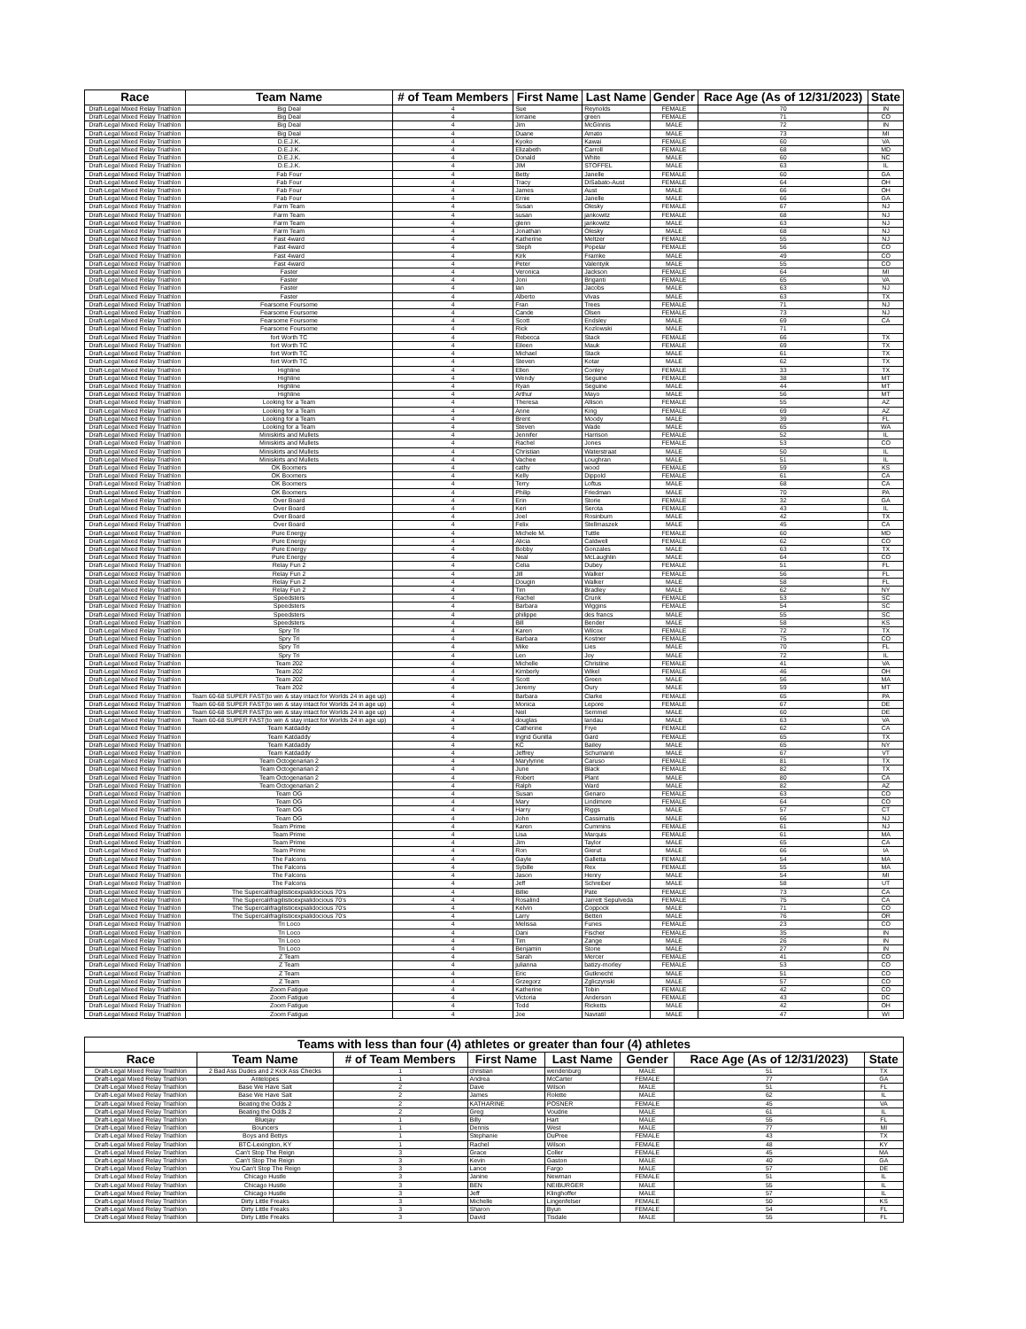| Race | Team Name | # of Team Members | First Name | Last Name | Gender | Race Age (As of 12/31/2023) | State |
| --- | --- | --- | --- | --- | --- | --- | --- |
| Draft-Legal Mixed Relay Triathlon | Big Deal | 4 | Sue | Reynolds | FEMALE | 70 | IN |
| Draft-Legal Mixed Relay Triathlon | Big Deal | 4 | lorraine | green | FEMALE | 71 | CO |
| Draft-Legal Mixed Relay Triathlon | Big Deal | 4 | Jim | McGInnis | MALE | 72 | IN |
| Draft-Legal Mixed Relay Triathlon | Big Deal | 4 | Duane | Amato | MALE | 73 | MI |
| Draft-Legal Mixed Relay Triathlon | D.E.J.K. | 4 | Kyoko | Kawai | FEMALE | 60 | VA |
| Draft-Legal Mixed Relay Triathlon | D.E.J.K. | 4 | Elizabeth | Carroll | FEMALE | 68 | MD |
| Draft-Legal Mixed Relay Triathlon | D.E.J.K. | 4 | Donald | White | MALE | 60 | NC |
| Draft-Legal Mixed Relay Triathlon | D.E.J.K. | 4 | JIM | STOFFEL | MALE | 63 | IL |
| Draft-Legal Mixed Relay Triathlon | Fab Four | 4 | Betty | Janelle | FEMALE | 60 | GA |
| Draft-Legal Mixed Relay Triathlon | Fab Four | 4 | Tracy | DiSabato-Aust | FEMALE | 64 | OH |
| Draft-Legal Mixed Relay Triathlon | Fab Four | 4 | James | Aust | MALE | 66 | OH |
| Draft-Legal Mixed Relay Triathlon | Fab Four | 4 | Ernie | Janelle | MALE | 66 | GA |
| Draft-Legal Mixed Relay Triathlon | Farm Team | 4 | Susan | Olesky | FEMALE | 67 | NJ |
| Draft-Legal Mixed Relay Triathlon | Farm Team | 4 | susan | jankowitz | FEMALE | 68 | NJ |
| Draft-Legal Mixed Relay Triathlon | Farm Team | 4 | glenn | jankowitz | MALE | 63 | NJ |
| Draft-Legal Mixed Relay Triathlon | Farm Team | 4 | Jonathan | Olesky | MALE | 68 | NJ |
| Draft-Legal Mixed Relay Triathlon | Fast 4ward | 4 | Katherine | Meltzer | FEMALE | 55 | NJ |
| Draft-Legal Mixed Relay Triathlon | Fast 4ward | 4 | Steph | Popelar | FEMALE | 56 | CO |
| Draft-Legal Mixed Relay Triathlon | Fast 4ward | 4 | Kirk | Framke | MALE | 49 | CO |
| Draft-Legal Mixed Relay Triathlon | Fast 4ward | 4 | Peter | Valentyik | MALE | 55 | CO |
| Draft-Legal Mixed Relay Triathlon | Faster | 4 | Veronica | Jackson | FEMALE | 64 | MI |
| Draft-Legal Mixed Relay Triathlon | Faster | 4 | Joni | Briganti | FEMALE | 65 | VA |
| Draft-Legal Mixed Relay Triathlon | Faster | 4 | Ian | Jacobs | MALE | 63 | NJ |
| Draft-Legal Mixed Relay Triathlon | Faster | 4 | Alberto | Vivas | MALE | 63 | TX |
| Draft-Legal Mixed Relay Triathlon | Fearsome Foursome | 4 | Fran | Trees | FEMALE | 71 | NJ |
| Draft-Legal Mixed Relay Triathlon | Fearsome Foursome | 4 | Cande | Olsen | FEMALE | 73 | NJ |
| Draft-Legal Mixed Relay Triathlon | Fearsome Foursome | 4 | Scott | Endsley | MALE | 69 | CA |
| Draft-Legal Mixed Relay Triathlon | Fearsome Foursome | 4 | Rick | Kozlowski | MALE | 71 | |
| Draft-Legal Mixed Relay Triathlon | fort Worth TC | 4 | Rebecca | Stack | FEMALE | 66 | TX |
| Draft-Legal Mixed Relay Triathlon | fort Worth TC | 4 | Eileen | Mauk | FEMALE | 69 | TX |
| Draft-Legal Mixed Relay Triathlon | fort Worth TC | 4 | Michael | Stack | MALE | 61 | TX |
| Draft-Legal Mixed Relay Triathlon | fort Worth TC | 4 | Steven | Kotar | MALE | 62 | TX |
| Draft-Legal Mixed Relay Triathlon | Highline | 4 | Ellen | Conley | FEMALE | 33 | TX |
| Draft-Legal Mixed Relay Triathlon | Highline | 4 | Wendy | Seguine | FEMALE | 38 | MT |
| Draft-Legal Mixed Relay Triathlon | Highline | 4 | Ryan | Seguine | MALE | 44 | MT |
| Draft-Legal Mixed Relay Triathlon | Highline | 4 | Arthur | Mayo | MALE | 56 | MT |
| Draft-Legal Mixed Relay Triathlon | Looking for a Team | 4 | Theresa | Allison | FEMALE | 55 | AZ |
| Draft-Legal Mixed Relay Triathlon | Looking for a Team | 4 | Anne | King | FEMALE | 69 | AZ |
| Draft-Legal Mixed Relay Triathlon | Looking for a Team | 4 | Brent | Moody | MALE | 39 | FL |
| Draft-Legal Mixed Relay Triathlon | Looking for a Team | 4 | Steven | Wade | MALE | 65 | WA |
| Draft-Legal Mixed Relay Triathlon | Miniskirts and Mullets | 4 | Jennifer | Harrison | FEMALE | 52 | IL |
| Draft-Legal Mixed Relay Triathlon | Miniskirts and Mullets | 4 | Rachel | Jones | FEMALE | 53 | CO |
| Draft-Legal Mixed Relay Triathlon | Miniskirts and Mullets | 4 | Christian | Waterstraat | MALE | 50 | IL |
| Draft-Legal Mixed Relay Triathlon | Miniskirts and Mullets | 4 | Vachee | Loughran | MALE | 51 | IL |
| Draft-Legal Mixed Relay Triathlon | OK Boomers | 4 | cathy | wood | FEMALE | 59 | KS |
| Draft-Legal Mixed Relay Triathlon | OK Boomers | 4 | Kelly | Dippold | FEMALE | 61 | CA |
| Draft-Legal Mixed Relay Triathlon | OK Boomers | 4 | Terry | Loftus | MALE | 68 | CA |
| Draft-Legal Mixed Relay Triathlon | OK Boomers | 4 | Philip | Friedman | MALE | 70 | PA |
| Draft-Legal Mixed Relay Triathlon | Over Board | 4 | Erin | Storie | FEMALE | 32 | GA |
| Draft-Legal Mixed Relay Triathlon | Over Board | 4 | Keri | Serota | FEMALE | 43 | IL |
| Draft-Legal Mixed Relay Triathlon | Over Board | 4 | Joel | Rosinbum | MALE | 42 | TX |
| Draft-Legal Mixed Relay Triathlon | Over Board | 4 | Felix | Stellmaszek | MALE | 45 | CA |
| Draft-Legal Mixed Relay Triathlon | Pure Energy | 4 | Michele M. | Tuttle | FEMALE | 60 | MD |
| Draft-Legal Mixed Relay Triathlon | Pure Energy | 4 | Alicia | Caldwell | FEMALE | 62 | CO |
| Draft-Legal Mixed Relay Triathlon | Pure Energy | 4 | Bobby | Gonzales | MALE | 63 | TX |
| Draft-Legal Mixed Relay Triathlon | Pure Energy | 4 | Neal | McLaughlin | MALE | 64 | CO |
| Draft-Legal Mixed Relay Triathlon | Relay Fun 2 | 4 | Celia | Dubey | FEMALE | 51 | FL |
| Draft-Legal Mixed Relay Triathlon | Relay Fun 2 | 4 | Jill | Walker | FEMALE | 56 | FL |
| Draft-Legal Mixed Relay Triathlon | Relay Fun 2 | 4 | Dougin | Walker | MALE | 58 | FL |
| Draft-Legal Mixed Relay Triathlon | Relay Fun 2 | 4 | Tim | Bradley | MALE | 62 | NY |
| Draft-Legal Mixed Relay Triathlon | Speedsters | 4 | Rachel | Crunk | FEMALE | 53 | SC |
| Draft-Legal Mixed Relay Triathlon | Speedsters | 4 | Barbara | Wiggins | FEMALE | 54 | SC |
| Draft-Legal Mixed Relay Triathlon | Speedsters | 4 | philippe | des francs | MALE | 55 | SC |
| Draft-Legal Mixed Relay Triathlon | Speedsters | 4 | Bill | Bender | MALE | 58 | KS |
| Draft-Legal Mixed Relay Triathlon | Spry Tri | 4 | Karen | Wilcox | FEMALE | 72 | TX |
| Draft-Legal Mixed Relay Triathlon | Spry Tri | 4 | Barbara | Kostner | FEMALE | 75 | CO |
| Draft-Legal Mixed Relay Triathlon | Spry Tri | 4 | Mike | Lies | MALE | 70 | FL |
| Draft-Legal Mixed Relay Triathlon | Spry Tri | 4 | Len | Joy | MALE | 72 | IL |
| Draft-Legal Mixed Relay Triathlon | Team 202 | 4 | Michelle | Christine | FEMALE | 41 | VA |
| Draft-Legal Mixed Relay Triathlon | Team 202 | 4 | Kimberly | Wikel | FEMALE | 46 | OH |
| Draft-Legal Mixed Relay Triathlon | Team 202 | 4 | Scott | Green | MALE | 56 | MA |
| Draft-Legal Mixed Relay Triathlon | Team 202 | 4 | Jeremy | Oury | MALE | 59 | MT |
| Draft-Legal Mixed Relay Triathlon | Team 60-68 SUPER FAST(to win & stay intact for Worlds 24 in age up) | 4 | Barbara | Clarke | FEMALE | 65 | PA |
| Draft-Legal Mixed Relay Triathlon | Team 60-68 SUPER FAST(to win & stay intact for Worlds 24 in age up) | 4 | Monica | Lepore | FEMALE | 67 | DE |
| Draft-Legal Mixed Relay Triathlon | Team 60-68 SUPER FAST(to win & stay intact for Worlds 24 in age up) | 4 | Neil | Semmel | MALE | 60 | DE |
| Draft-Legal Mixed Relay Triathlon | Team 60-68 SUPER FAST(to win & stay intact for Worlds 24 in age up) | 4 | douglas | landau | MALE | 63 | VA |
| Draft-Legal Mixed Relay Triathlon | Team Katdaddy | 4 | Catherine | Frye | FEMALE | 62 | CA |
| Draft-Legal Mixed Relay Triathlon | Team Katdaddy | 4 | Ingrid Gunilla | Gard | FEMALE | 65 | TX |
| Draft-Legal Mixed Relay Triathlon | Team Katdaddy | 4 | KC | Bailey | MALE | 65 | NY |
| Draft-Legal Mixed Relay Triathlon | Team Katdaddy | 4 | Jeffrey | Schumann | MALE | 67 | VT |
| Draft-Legal Mixed Relay Triathlon | Team Octogenarian 2 | 4 | Marylynne | Caruso | FEMALE | 81 | TX |
| Draft-Legal Mixed Relay Triathlon | Team Octogenarian 2 | 4 | June | Black | FEMALE | 82 | TX |
| Draft-Legal Mixed Relay Triathlon | Team Octogenarian 2 | 4 | Robert | Plant | MALE | 80 | CA |
| Draft-Legal Mixed Relay Triathlon | Team Octogenarian 2 | 4 | Ralph | Ward | MALE | 82 | AZ |
| Draft-Legal Mixed Relay Triathlon | Team OG | 4 | Susan | Genaro | FEMALE | 63 | CO |
| Draft-Legal Mixed Relay Triathlon | Team OG | 4 | Mary | Lindimore | FEMALE | 64 | CO |
| Draft-Legal Mixed Relay Triathlon | Team OG | 4 | Harry | Riggs | MALE | 57 | CT |
| Draft-Legal Mixed Relay Triathlon | Team OG | 4 | John | Cassimatis | MALE | 66 | NJ |
| Draft-Legal Mixed Relay Triathlon | Team Prime | 4 | Karen | Cummins | FEMALE | 61 | NJ |
| Draft-Legal Mixed Relay Triathlon | Team Prime | 4 | Lisa | Marquis | FEMALE | 61 | MA |
| Draft-Legal Mixed Relay Triathlon | Team Prime | 4 | Jim | Taylor | MALE | 65 | CA |
| Draft-Legal Mixed Relay Triathlon | Team Prime | 4 | Ron | Gierut | MALE | 66 | IA |
| Draft-Legal Mixed Relay Triathlon | The Falcons | 4 | Gayle | Galletta | FEMALE | 54 | MA |
| Draft-Legal Mixed Relay Triathlon | The Falcons | 4 | Sybille | Rex | FEMALE | 55 | MA |
| Draft-Legal Mixed Relay Triathlon | The Falcons | 4 | Jason | Henry | MALE | 54 | MI |
| Draft-Legal Mixed Relay Triathlon | The Falcons | 4 | Jeff | Schreiber | MALE | 58 | UT |
| Draft-Legal Mixed Relay Triathlon | The Supercalifragilisticexpialidocious 70's | 4 | Billie | Pate | FEMALE | 73 | CA |
| Draft-Legal Mixed Relay Triathlon | The Supercalifragilisticexpialidocious 70's | 4 | Rosalind | Jarrett Sepulveda | FEMALE | 75 | CA |
| Draft-Legal Mixed Relay Triathlon | The Supercalifragilisticexpialidocious 70's | 4 | Kelvin | Coppock | MALE | 71 | CO |
| Draft-Legal Mixed Relay Triathlon | The Supercalifragilisticexpialidocious 70's | 4 | Larry | Betten | MALE | 76 | OR |
| Draft-Legal Mixed Relay Triathlon | Tri Loco | 4 | Melissa | Funes | FEMALE | 23 | CO |
| Draft-Legal Mixed Relay Triathlon | Tri Loco | 4 | Dani | Fischer | FEMALE | 35 | IN |
| Draft-Legal Mixed Relay Triathlon | Tri Loco | 4 | Tim | Zange | MALE | 26 | IN |
| Draft-Legal Mixed Relay Triathlon | Tri Loco | 4 | Benjamin | Stone | MALE | 27 | IN |
| Draft-Legal Mixed Relay Triathlon | Z Team | 4 | Sarah | Mercer | FEMALE | 41 | CO |
| Draft-Legal Mixed Relay Triathlon | Z Team | 4 | julianna | batizy-morley | FEMALE | 53 | CO |
| Draft-Legal Mixed Relay Triathlon | Z Team | 4 | Eric | Gutknecht | MALE | 51 | CO |
| Draft-Legal Mixed Relay Triathlon | Z Team | 4 | Grzegorz | Zgliczynski | MALE | 57 | CO |
| Draft-Legal Mixed Relay Triathlon | Zoom Fatigue | 4 | Katherine | Tobin | FEMALE | 42 | CO |
| Draft-Legal Mixed Relay Triathlon | Zoom Fatigue | 4 | Victoria | Anderson | FEMALE | 43 | DC |
| Draft-Legal Mixed Relay Triathlon | Zoom Fatigue | 4 | Todd | Ricketts | MALE | 42 | OH |
| Draft-Legal Mixed Relay Triathlon | Zoom Fatigue | 4 | Joe | Navratil | MALE | 47 | WI |
| Teams with less than four (4) athletes or greater than four (4) athletes | | | | | | | |
| --- | --- | --- | --- | --- | --- | --- | --- |
| Race | Team Name | # of Team Members | First Name | Last Name | Gender | Race Age (As of 12/31/2023) | State |
| Draft-Legal Mixed Relay Triathlon | 2 Bad Ass Dudes and 2 Kick Ass Checks | 1 | christian | wendenburg | MALE | 51 | TX |
| Draft-Legal Mixed Relay Triathlon | Antelopes | 1 | Andrea | McCarter | FEMALE | 77 | GA |
| Draft-Legal Mixed Relay Triathlon | Base We Have Salt | 2 | Dave | Wilson | MALE | 51 | FL |
| Draft-Legal Mixed Relay Triathlon | Base We Have Salt | 2 | James | Rolette | MALE | 62 | IL |
| Draft-Legal Mixed Relay Triathlon | Beating the Odds 2 | 2 | KATHARINE | POSNER | FEMALE | 45 | VA |
| Draft-Legal Mixed Relay Triathlon | Beating the Odds 2 | 2 | Greg | Voudrie | MALE | 61 | IL |
| Draft-Legal Mixed Relay Triathlon | Bluejay | 1 | Billy | Hart | MALE | 55 | FL |
| Draft-Legal Mixed Relay Triathlon | Bouncers | 1 | Dennis | West | MALE | 77 | MI |
| Draft-Legal Mixed Relay Triathlon | Boys and Bettys | 1 | Stephanie | DuPree | FEMALE | 43 | TX |
| Draft-Legal Mixed Relay Triathlon | BTC-Lexington, KY | 1 | Rachel | Wilson | FEMALE | 48 | KY |
| Draft-Legal Mixed Relay Triathlon | Can't Stop The Reign | 3 | Grace | Coller | FEMALE | 45 | MA |
| Draft-Legal Mixed Relay Triathlon | Can't Stop The Reign | 3 | Kevin | Gaston | MALE | 40 | GA |
| Draft-Legal Mixed Relay Triathlon | You Can't Stop The Reign | 3 | Lance | Fargo | MALE | 57 | DE |
| Draft-Legal Mixed Relay Triathlon | Chicago Hustle | 3 | Janine | Newman | FEMALE | 51 | IL |
| Draft-Legal Mixed Relay Triathlon | Chicago Hustle | 3 | BEN | NEIBURGER | MALE | 55 | IL |
| Draft-Legal Mixed Relay Triathlon | Chicago Hustle | 3 | Jeff | Klinghoffer | MALE | 57 | IL |
| Draft-Legal Mixed Relay Triathlon | Dirty Little Freaks | 3 | Michelle | Lingenfelser | FEMALE | 50 | KS |
| Draft-Legal Mixed Relay Triathlon | Dirty Little Freaks | 3 | Sharon | Byun | FEMALE | 54 | FL |
| Draft-Legal Mixed Relay Triathlon | Dirty Little Freaks | 3 | David | Tisdale | MALE | 55 | FL |